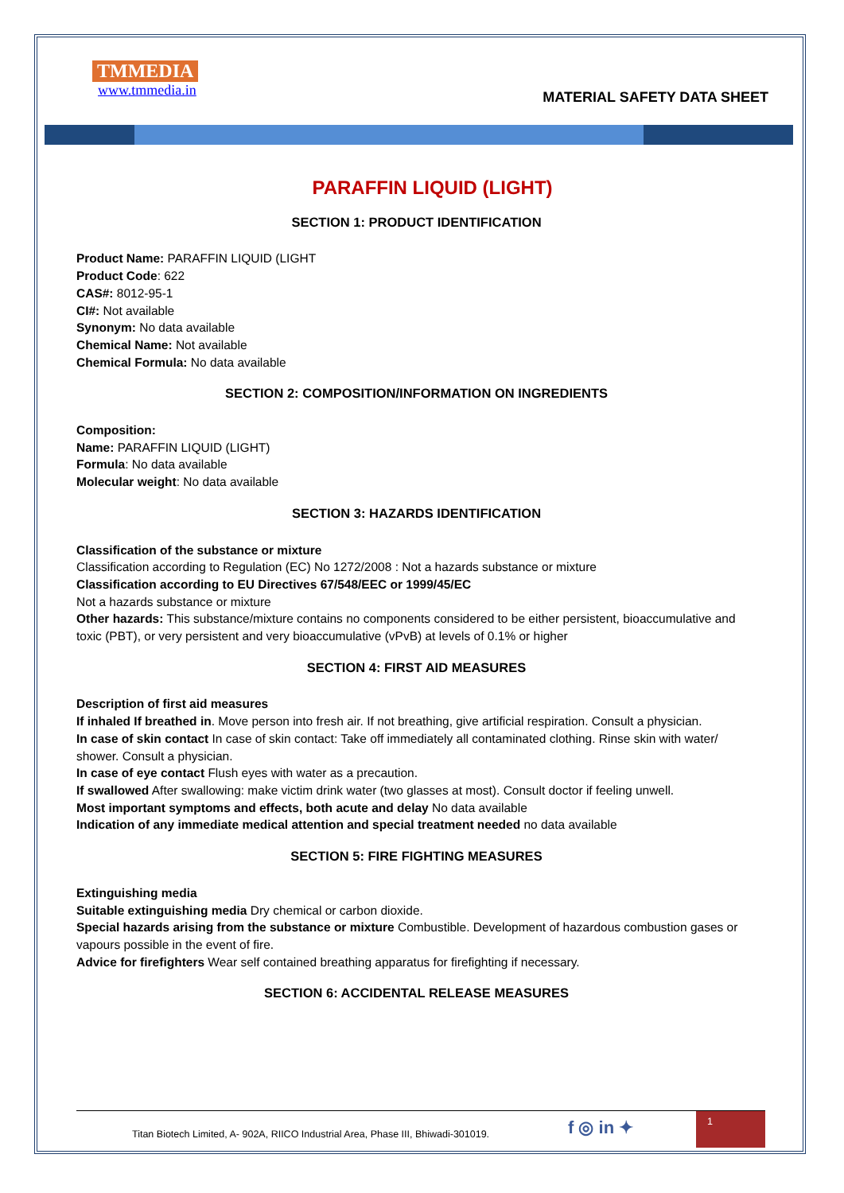TMMEDIA
www.tmmedia.in
MATERIAL SAFETY DATA SHEET
PARAFFIN LIQUID (LIGHT)
SECTION 1: PRODUCT IDENTIFICATION
Product Name: PARAFFIN LIQUID (LIGHT
Product Code: 622
CAS#: 8012-95-1
CI#: Not available
Synonym: No data available
Chemical Name: Not available
Chemical Formula: No data available
SECTION 2: COMPOSITION/INFORMATION ON INGREDIENTS
Composition:
Name: PARAFFIN LIQUID (LIGHT)
Formula: No data available
Molecular weight: No data available
SECTION 3: HAZARDS IDENTIFICATION
Classification of the substance or mixture
Classification according to Regulation (EC) No 1272/2008 : Not a hazards substance or mixture
Classification according to EU Directives 67/548/EEC or 1999/45/EC
Not a hazards substance or mixture
Other hazards: This substance/mixture contains no components considered to be either persistent, bioaccumulative and toxic (PBT), or very persistent and very bioaccumulative (vPvB) at levels of 0.1% or higher
SECTION 4: FIRST AID MEASURES
Description of first aid measures
If inhaled If breathed in. Move person into fresh air. If not breathing, give artificial respiration. Consult a physician.
In case of skin contact In case of skin contact: Take off immediately all contaminated clothing. Rinse skin with water/ shower. Consult a physician.
In case of eye contact Flush eyes with water as a precaution.
If swallowed After swallowing: make victim drink water (two glasses at most). Consult doctor if feeling unwell.
Most important symptoms and effects, both acute and delay No data available
Indication of any immediate medical attention and special treatment needed no data available
SECTION 5: FIRE FIGHTING MEASURES
Extinguishing media
Suitable extinguishing media Dry chemical or carbon dioxide.
Special hazards arising from the substance or mixture Combustible. Development of hazardous combustion gases or vapours possible in the event of fire.
Advice for firefighters Wear self contained breathing apparatus for firefighting if necessary.
SECTION 6: ACCIDENTAL RELEASE MEASURES
Titan Biotech Limited, A- 902A, RIICO Industrial Area, Phase III, Bhiwadi-301019.
f ◎ in ✦
1